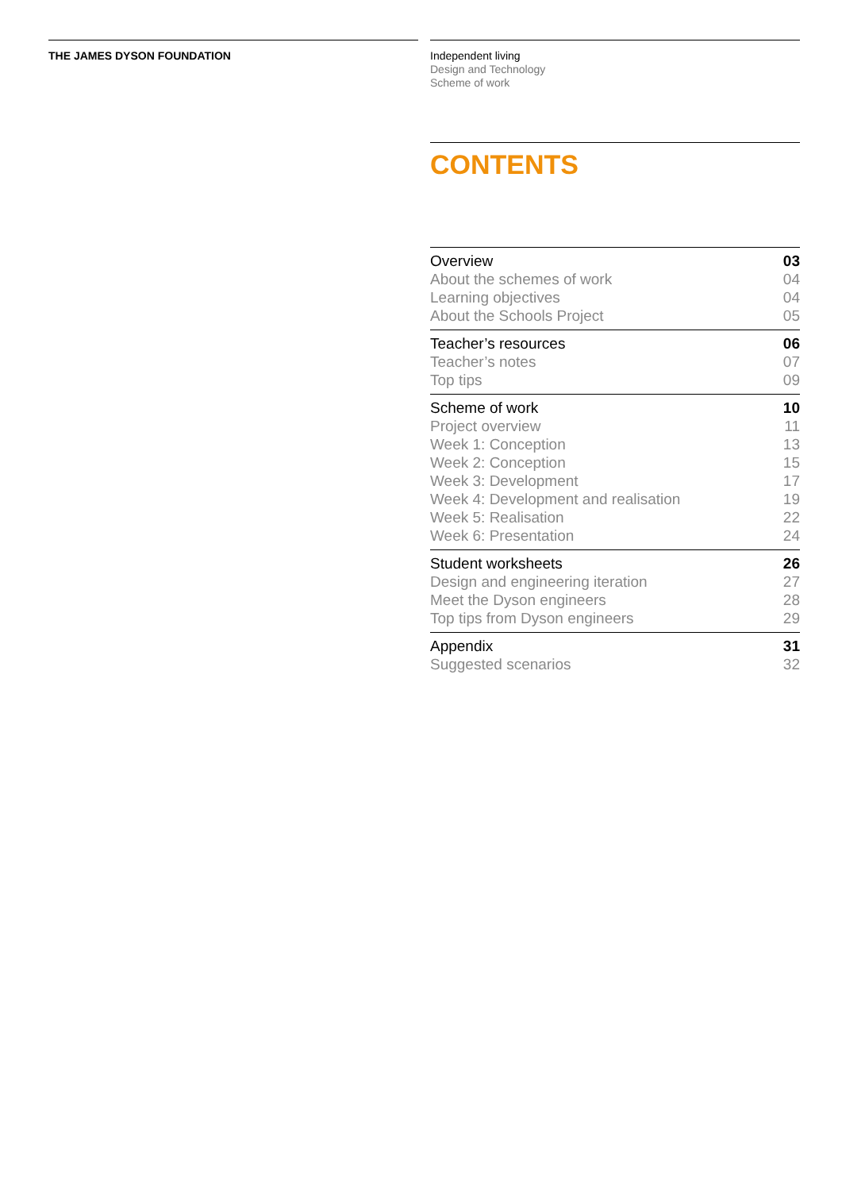THE JAMES DYSON FOUNDATION
Independent living
Design and Technology
Scheme of work
CONTENTS
| Overview | 03 |
| About the schemes of work | 04 |
| Learning objectives | 04 |
| About the Schools Project | 05 |
| Teacher’s resources | 06 |
| Teacher’s notes | 07 |
| Top tips | 09 |
| Scheme of work | 10 |
| Project overview | 11 |
| Week 1: Conception | 13 |
| Week 2: Conception | 15 |
| Week 3: Development | 17 |
| Week 4: Development and realisation | 19 |
| Week 5: Realisation | 22 |
| Week 6: Presentation | 24 |
| Student worksheets | 26 |
| Design and engineering iteration | 27 |
| Meet the Dyson engineers | 28 |
| Top tips from Dyson engineers | 29 |
| Appendix | 31 |
| Suggested scenarios | 32 |